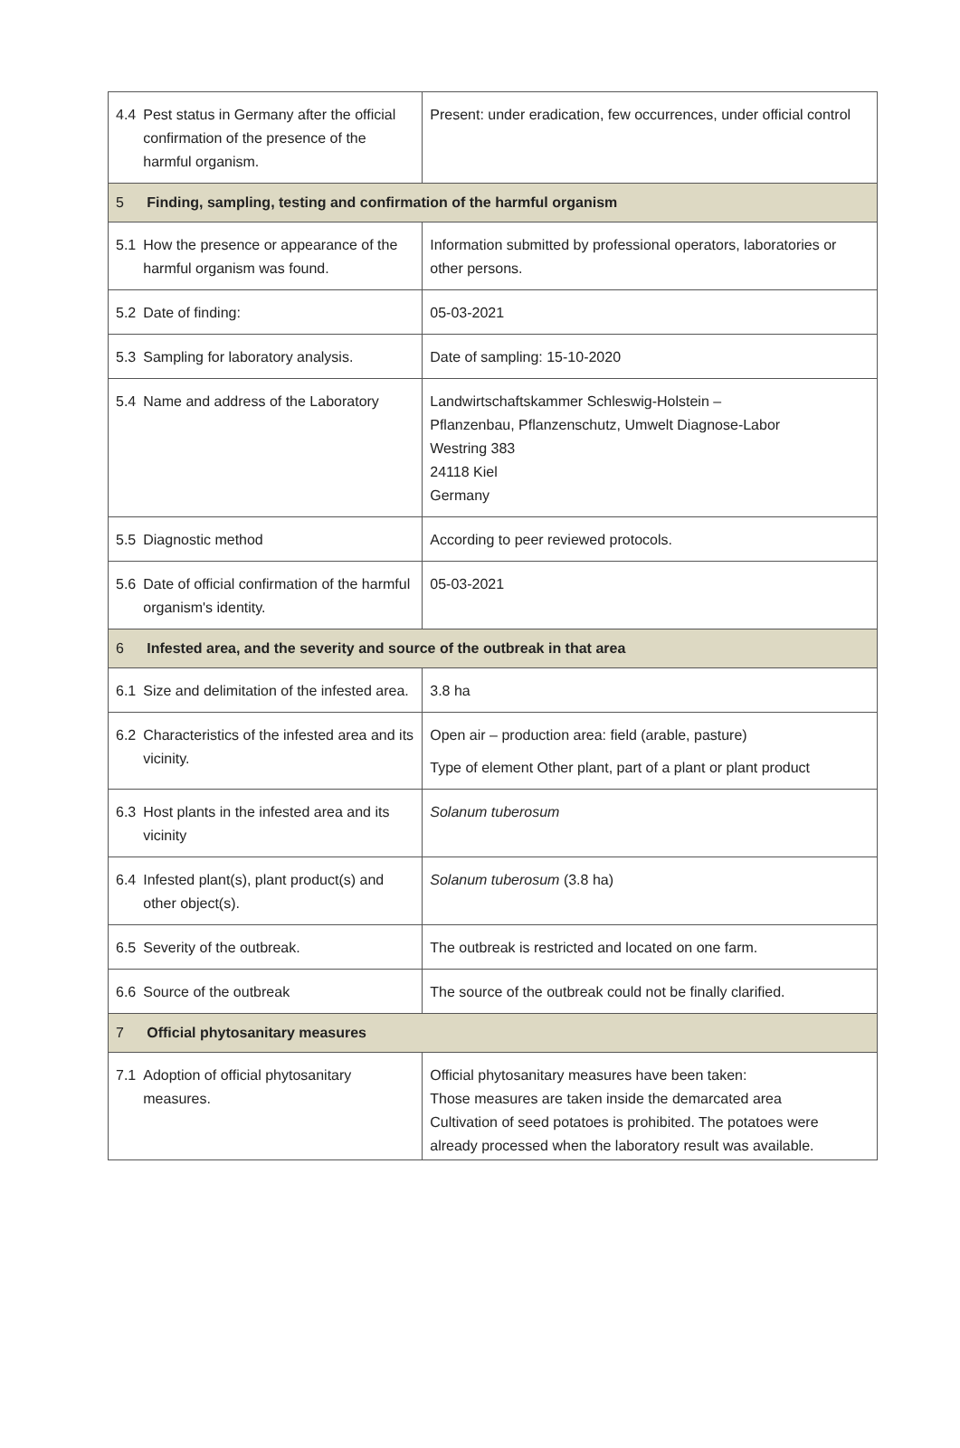| 4.4 | Pest status in Germany after the official confirmation of the presence of the harmful organism. | Present: under eradication, few occurrences, under official control |
| 5 | Finding, sampling, testing and confirmation of the harmful organism | |
| 5.1 | How the presence or appearance of the harmful organism was found. | Information submitted by professional operators, laboratories or other persons. |
| 5.2 | Date of finding: | 05-03-2021 |
| 5.3 | Sampling for laboratory analysis. | Date of sampling: 15-10-2020 |
| 5.4 | Name and address of the Laboratory | Landwirtschaftskammer Schleswig-Holstein – Pflanzenbau, Pflanzenschutz, Umwelt Diagnose-Labor Westring 383 24118 Kiel Germany |
| 5.5 | Diagnostic method | According to peer reviewed protocols. |
| 5.6 | Date of official confirmation of the harmful organism's identity. | 05-03-2021 |
| 6 | Infested area, and the severity and source of the outbreak in that area | |
| 6.1 | Size and delimitation of the infested area. | 3.8 ha |
| 6.2 | Characteristics of the infested area and its vicinity. | Open air – production area: field (arable, pasture) Type of element Other plant, part of a plant or plant product |
| 6.3 | Host plants in the infested area and its vicinity | Solanum tuberosum |
| 6.4 | Infested plant(s), plant product(s) and other object(s). | Solanum tuberosum (3.8 ha) |
| 6.5 | Severity of the outbreak. | The outbreak is restricted and located on one farm. |
| 6.6 | Source of the outbreak | The source of the outbreak could not be finally clarified. |
| 7 | Official phytosanitary measures | |
| 7.1 | Adoption of official phytosanitary measures. | Official phytosanitary measures have been taken: Those measures are taken inside the demarcated area Cultivation of seed potatoes is prohibited. The potatoes were already processed when the laboratory result was available. |